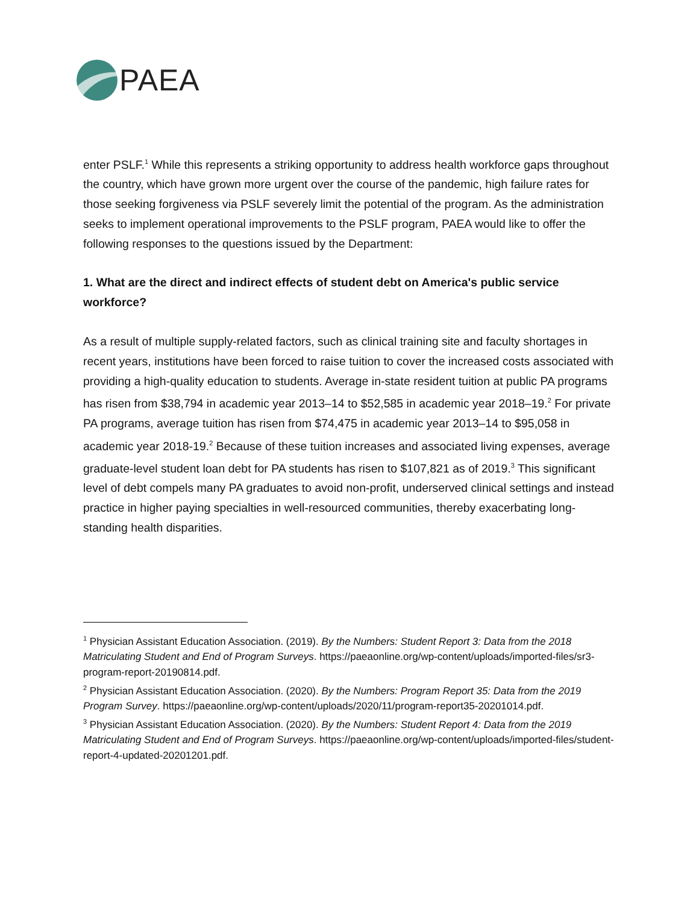PAEA
enter PSLF.<sup>1</sup> While this represents a striking opportunity to address health workforce gaps throughout the country, which have grown more urgent over the course of the pandemic, high failure rates for those seeking forgiveness via PSLF severely limit the potential of the program. As the administration seeks to implement operational improvements to the PSLF program, PAEA would like to offer the following responses to the questions issued by the Department:
1. What are the direct and indirect effects of student debt on America's public service workforce?
As a result of multiple supply-related factors, such as clinical training site and faculty shortages in recent years, institutions have been forced to raise tuition to cover the increased costs associated with providing a high-quality education to students. Average in-state resident tuition at public PA programs has risen from $38,794 in academic year 2013–14 to $52,585 in academic year 2018–19.<sup>2</sup> For private PA programs, average tuition has risen from $74,475 in academic year 2013–14 to $95,058 in academic year 2018-19.<sup>2</sup> Because of these tuition increases and associated living expenses, average graduate-level student loan debt for PA students has risen to $107,821 as of 2019.<sup>3</sup> This significant level of debt compels many PA graduates to avoid non-profit, underserved clinical settings and instead practice in higher paying specialties in well-resourced communities, thereby exacerbating long-standing health disparities.
<sup>1</sup> Physician Assistant Education Association. (2019). By the Numbers: Student Report 3: Data from the 2018 Matriculating Student and End of Program Surveys. https://paeaonline.org/wp-content/uploads/imported-files/sr3-program-report-20190814.pdf.
<sup>2</sup> Physician Assistant Education Association. (2020). By the Numbers: Program Report 35: Data from the 2019 Program Survey. https://paeaonline.org/wp-content/uploads/2020/11/program-report35-20201014.pdf.
<sup>3</sup> Physician Assistant Education Association. (2020). By the Numbers: Student Report 4: Data from the 2019 Matriculating Student and End of Program Surveys. https://paeaonline.org/wp-content/uploads/imported-files/student-report-4-updated-20201201.pdf.